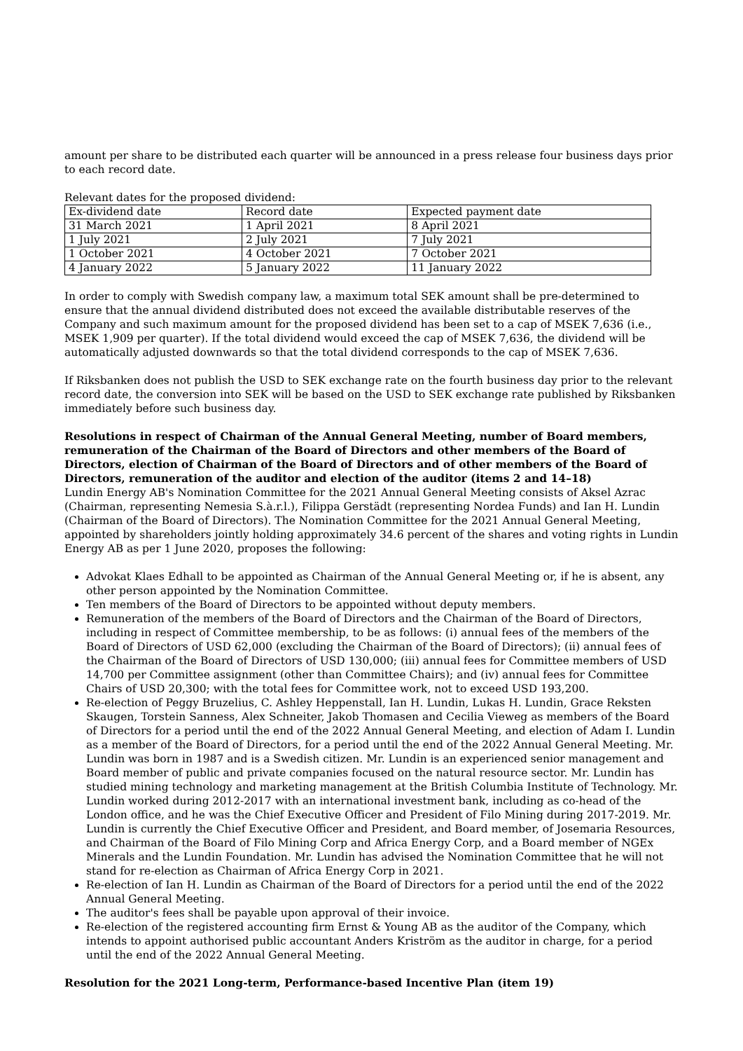amount per share to be distributed each quarter will be announced in a press release four business days prior to each record date.
Relevant dates for the proposed dividend:
| Ex-dividend date | Record date | Expected payment date |
| 31 March 2021 | 1 April 2021 | 8 April 2021 |
| 1 July 2021 | 2 July 2021 | 7 July 2021 |
| 1 October 2021 | 4 October 2021 | 7 October 2021 |
| 4 January 2022 | 5 January 2022 | 11 January 2022 |
In order to comply with Swedish company law, a maximum total SEK amount shall be pre-determined to ensure that the annual dividend distributed does not exceed the available distributable reserves of the Company and such maximum amount for the proposed dividend has been set to a cap of MSEK 7,636 (i.e., MSEK 1,909 per quarter). If the total dividend would exceed the cap of MSEK 7,636, the dividend will be automatically adjusted downwards so that the total dividend corresponds to the cap of MSEK 7,636.
If Riksbanken does not publish the USD to SEK exchange rate on the fourth business day prior to the relevant record date, the conversion into SEK will be based on the USD to SEK exchange rate published by Riksbanken immediately before such business day.
Resolutions in respect of Chairman of the Annual General Meeting, number of Board members, remuneration of the Chairman of the Board of Directors and other members of the Board of Directors, election of Chairman of the Board of Directors and of other members of the Board of Directors, remuneration of the auditor and election of the auditor (items 2 and 14–18)
Lundin Energy AB's Nomination Committee for the 2021 Annual General Meeting consists of Aksel Azrac (Chairman, representing Nemesia S.à.r.l.), Filippa Gerstädt (representing Nordea Funds) and Ian H. Lundin (Chairman of the Board of Directors). The Nomination Committee for the 2021 Annual General Meeting, appointed by shareholders jointly holding approximately 34.6 percent of the shares and voting rights in Lundin Energy AB as per 1 June 2020, proposes the following:
Advokat Klaes Edhall to be appointed as Chairman of the Annual General Meeting or, if he is absent, any other person appointed by the Nomination Committee.
Ten members of the Board of Directors to be appointed without deputy members.
Remuneration of the members of the Board of Directors and the Chairman of the Board of Directors, including in respect of Committee membership, to be as follows: (i) annual fees of the members of the Board of Directors of USD 62,000 (excluding the Chairman of the Board of Directors); (ii) annual fees of the Chairman of the Board of Directors of USD 130,000; (iii) annual fees for Committee members of USD 14,700 per Committee assignment (other than Committee Chairs); and (iv) annual fees for Committee Chairs of USD 20,300; with the total fees for Committee work, not to exceed USD 193,200.
Re-election of Peggy Bruzelius, C. Ashley Heppenstall, Ian H. Lundin, Lukas H. Lundin, Grace Reksten Skaugen, Torstein Sanness, Alex Schneiter, Jakob Thomasen and Cecilia Vieweg as members of the Board of Directors for a period until the end of the 2022 Annual General Meeting, and election of Adam I. Lundin as a member of the Board of Directors, for a period until the end of the 2022 Annual General Meeting. Mr. Lundin was born in 1987 and is a Swedish citizen. Mr. Lundin is an experienced senior management and Board member of public and private companies focused on the natural resource sector. Mr. Lundin has studied mining technology and marketing management at the British Columbia Institute of Technology. Mr. Lundin worked during 2012-2017 with an international investment bank, including as co-head of the London office, and he was the Chief Executive Officer and President of Filo Mining during 2017-2019. Mr. Lundin is currently the Chief Executive Officer and President, and Board member, of Josemaria Resources, and Chairman of the Board of Filo Mining Corp and Africa Energy Corp, and a Board member of NGEx Minerals and the Lundin Foundation. Mr. Lundin has advised the Nomination Committee that he will not stand for re-election as Chairman of Africa Energy Corp in 2021.
Re-election of Ian H. Lundin as Chairman of the Board of Directors for a period until the end of the 2022 Annual General Meeting.
The auditor's fees shall be payable upon approval of their invoice.
Re-election of the registered accounting firm Ernst & Young AB as the auditor of the Company, which intends to appoint authorised public accountant Anders Kriström as the auditor in charge, for a period until the end of the 2022 Annual General Meeting.
Resolution for the 2021 Long-term, Performance-based Incentive Plan (item 19)